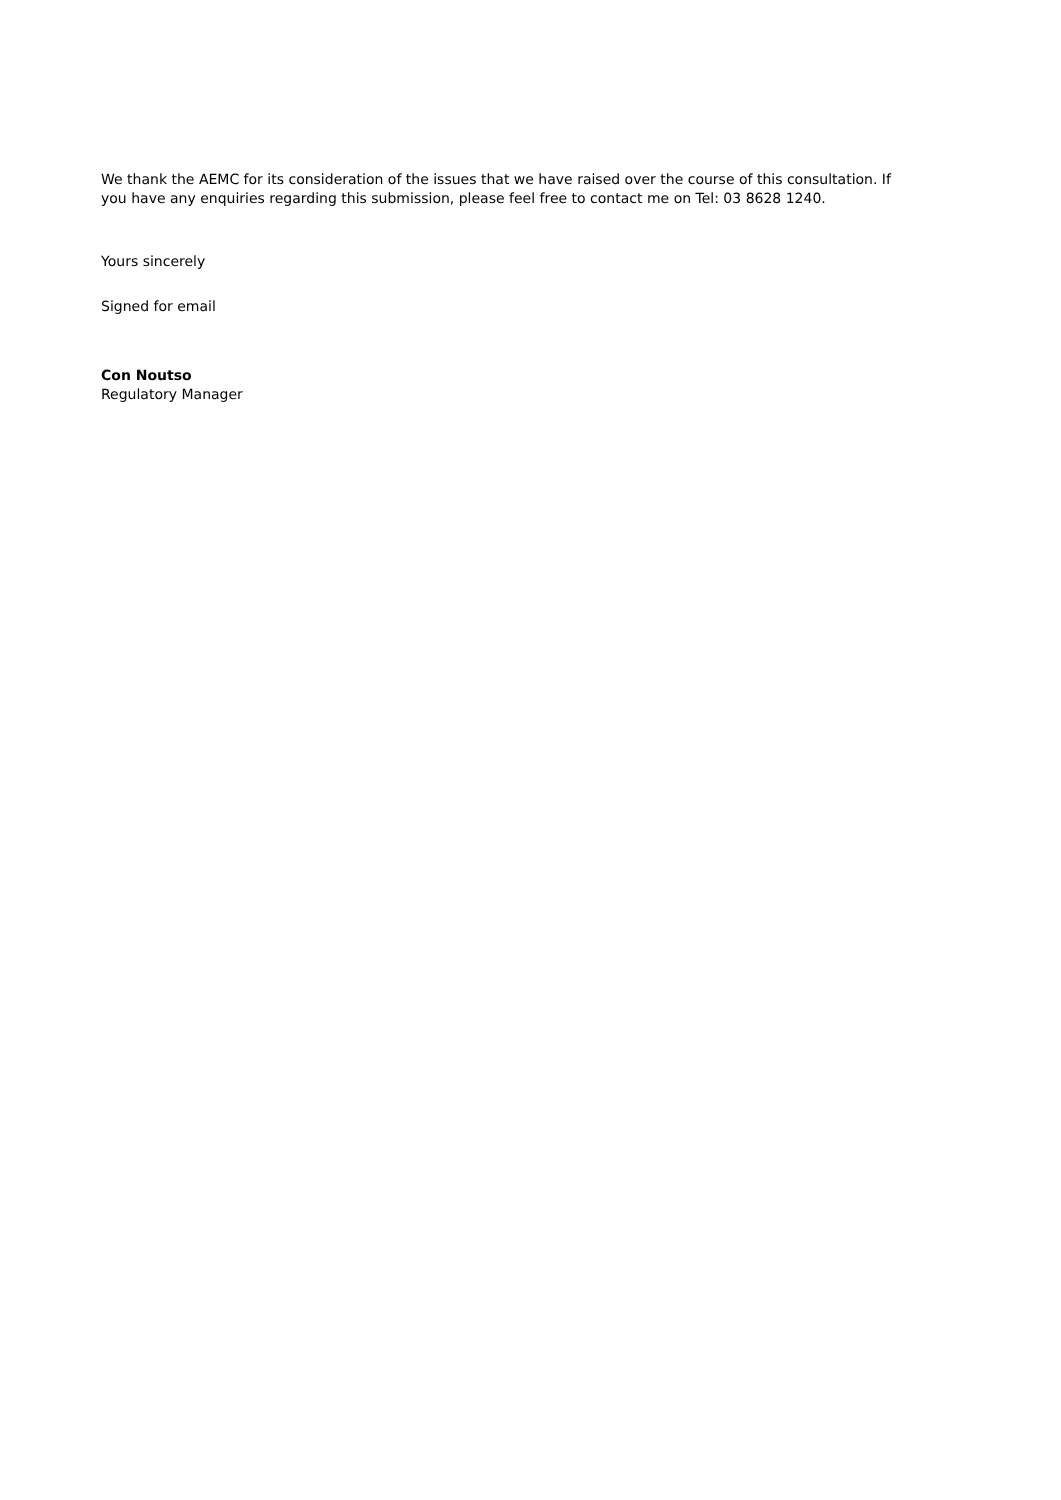We thank the AEMC for its consideration of the issues that we have raised over the course of this consultation. If you have any enquiries regarding this submission, please feel free to contact me on Tel: 03 8628 1240.
Yours sincerely
Signed for email
Con Noutso
Regulatory Manager